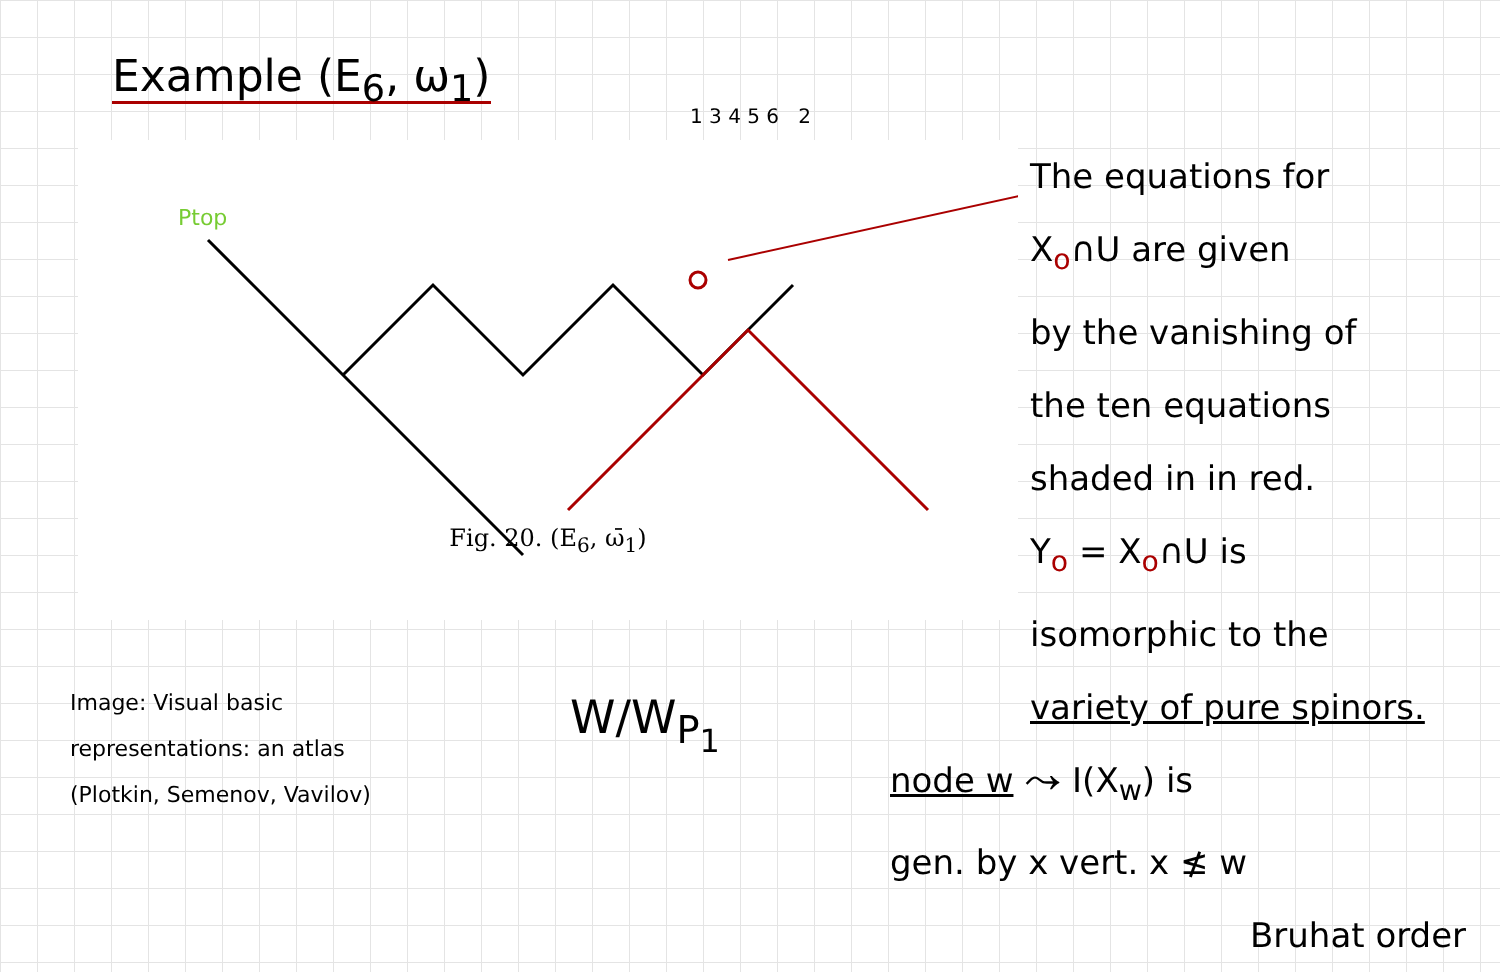Example (E<sub>6</sub>, ω<sub>1</sub>)
Ptop
Fig. 20. (E<sub>6</sub>, ω̄<sub>1</sub>)
Image: Visual basic
representations: an atlas
(Plotkin, Semenov, Vavilov)
W/W<sub>P<sub>1</sub></sub>
1 3 4 5 6 2
The equations for
X<sub>o</sub>∩U are given
by the vanishing of
the ten equations
shaded in in red.
Y<sub>o</sub> = X<sub>o</sub>∩U is
isomorphic to the
variety of pure spinors.
node w ⤳ I(X<sub>w</sub>) is
gen. by x vert. x ≰ w
Bruhat order